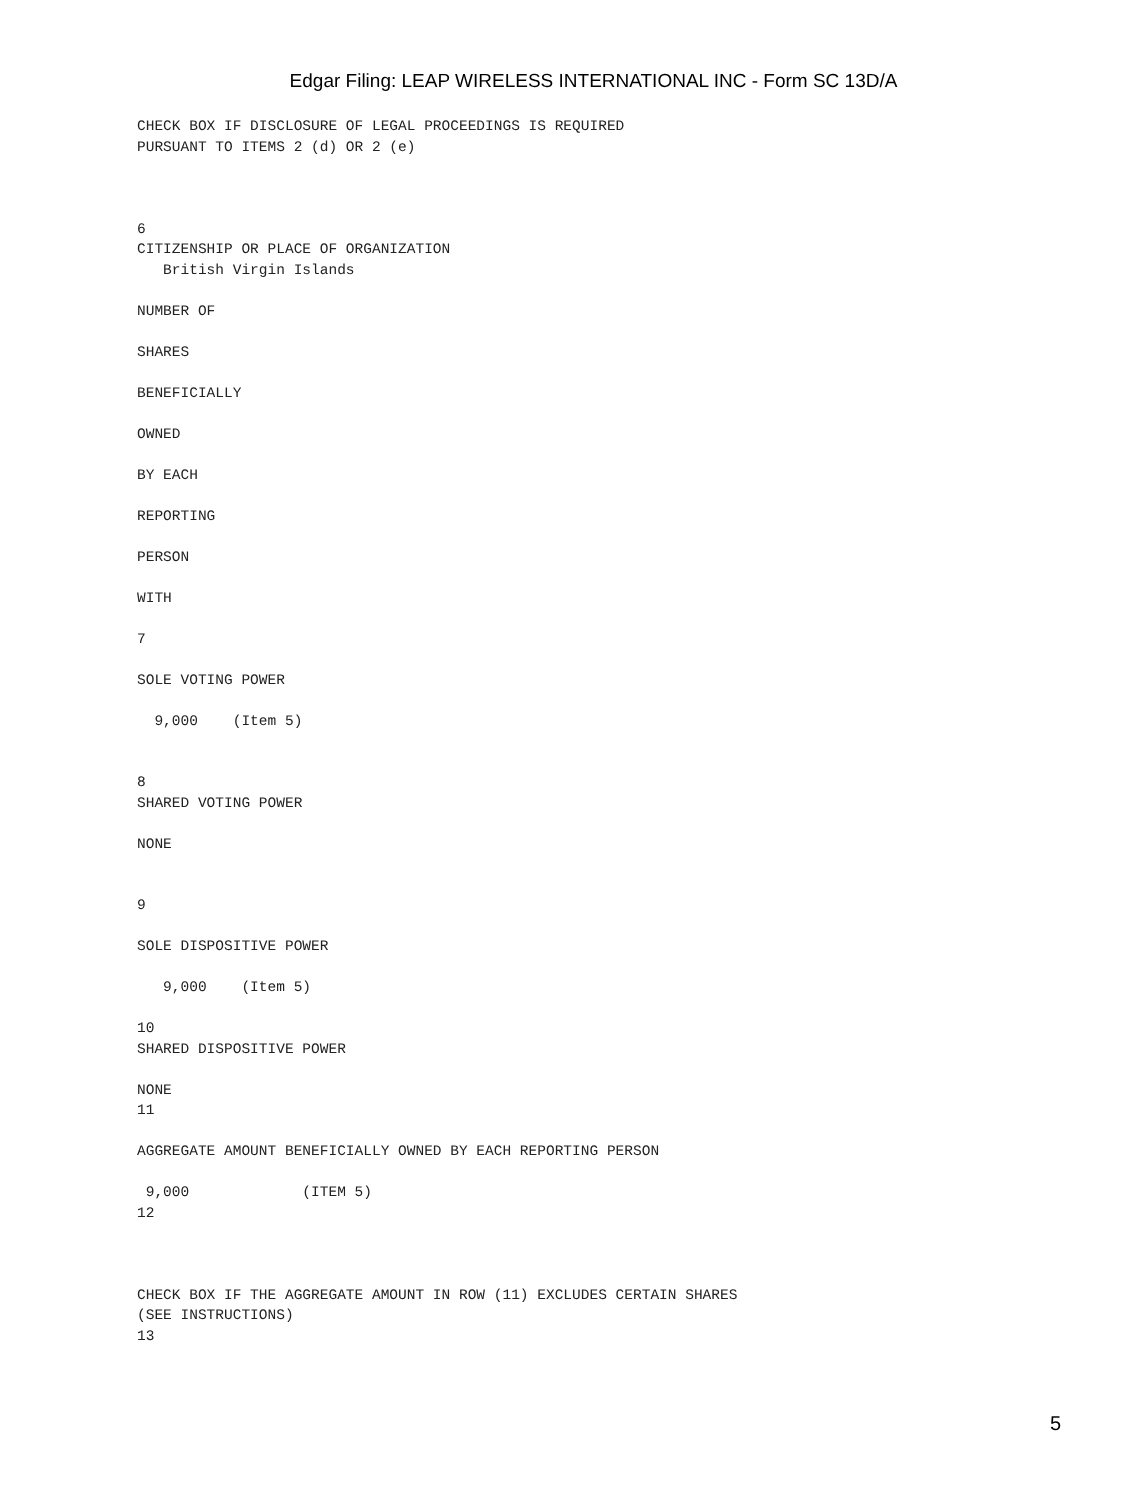Edgar Filing: LEAP WIRELESS INTERNATIONAL INC - Form SC 13D/A
CHECK BOX IF DISCLOSURE OF LEGAL PROCEEDINGS IS REQUIRED
PURSUANT TO ITEMS 2 (d) OR 2 (e)



6
CITIZENSHIP OR PLACE OF ORGANIZATION
   British Virgin Islands

NUMBER OF

SHARES

BENEFICIALLY

OWNED

BY EACH

REPORTING

PERSON

WITH

7

SOLE VOTING POWER

  9,000    (Item 5)


8
SHARED VOTING POWER

NONE


9

SOLE DISPOSITIVE POWER

   9,000    (Item 5)

10
SHARED DISPOSITIVE POWER

NONE
11

AGGREGATE AMOUNT BENEFICIALLY OWNED BY EACH REPORTING PERSON

 9,000             (ITEM 5)
12



CHECK BOX IF THE AGGREGATE AMOUNT IN ROW (11) EXCLUDES CERTAIN SHARES
(SEE INSTRUCTIONS)
13
5